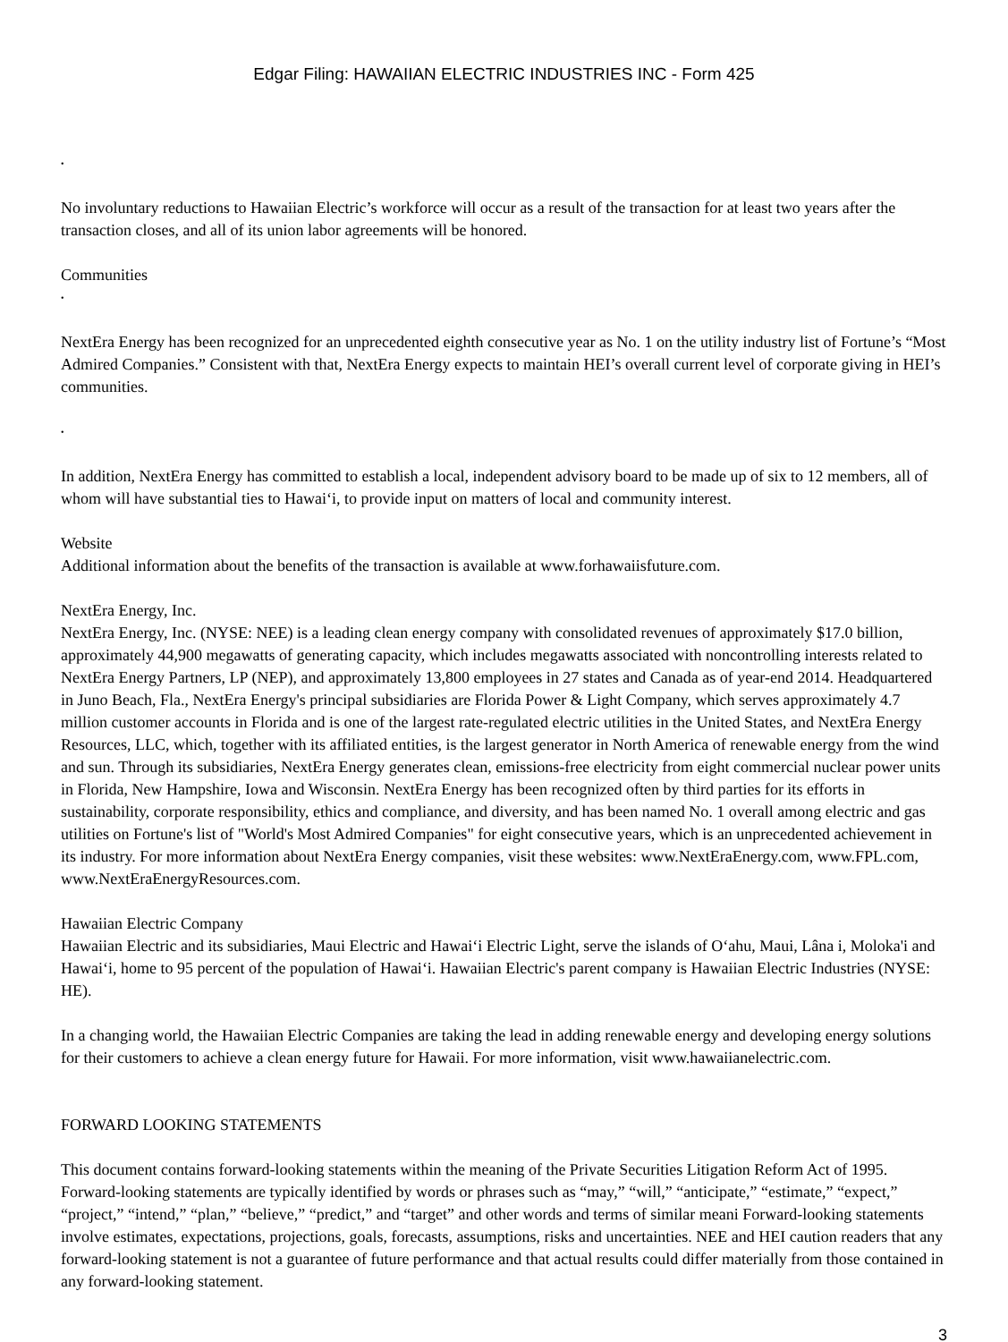Edgar Filing: HAWAIIAN ELECTRIC INDUSTRIES INC - Form 425
•
No involuntary reductions to Hawaiian Electric’s workforce will occur as a result of the transaction for at least two years after the transaction closes, and all of its union labor agreements will be honored.
Communities
•
NextEra Energy has been recognized for an unprecedented eighth consecutive year as No. 1 on the utility industry list of Fortune’s “Most Admired Companies.” Consistent with that, NextEra Energy expects to maintain HEI’s overall current level of corporate giving in HEI’s communities.
•
In addition, NextEra Energy has committed to establish a local, independent advisory board to be made up of six to 12 members, all of whom will have substantial ties to Hawai‘i, to provide input on matters of local and community interest.
Website
Additional information about the benefits of the transaction is available at www.forhawaiisfuture.com.
NextEra Energy, Inc.
NextEra Energy, Inc. (NYSE: NEE) is a leading clean energy company with consolidated revenues of approximately $17.0 billion, approximately 44,900 megawatts of generating capacity, which includes megawatts associated with noncontrolling interests related to NextEra Energy Partners, LP (NEP), and approximately 13,800 employees in 27 states and Canada as of year-end 2014. Headquartered in Juno Beach, Fla., NextEra Energy's principal subsidiaries are Florida Power & Light Company, which serves approximately 4.7 million customer accounts in Florida and is one of the largest rate-regulated electric utilities in the United States, and NextEra Energy Resources, LLC, which, together with its affiliated entities, is the largest generator in North America of renewable energy from the wind and sun. Through its subsidiaries, NextEra Energy generates clean, emissions-free electricity from eight commercial nuclear power units in Florida, New Hampshire, Iowa and Wisconsin. NextEra Energy has been recognized often by third parties for its efforts in sustainability, corporate responsibility, ethics and compliance, and diversity, and has been named No. 1 overall among electric and gas utilities on Fortune's list of "World's Most Admired Companies" for eight consecutive years, which is an unprecedented achievement in its industry. For more information about NextEra Energy companies, visit these websites: www.NextEraEnergy.com, www.FPL.com, www.NextEraEnergyResources.com.
Hawaiian Electric Company
Hawaiian Electric and its subsidiaries, Maui Electric and Hawai‘i Electric Light, serve the islands of O‘ahu, Maui, Lâna i, Moloka'i and Hawai‘i, home to 95 percent of the population of Hawai‘i. Hawaiian Electric's parent company is Hawaiian Electric Industries (NYSE: HE).
In a changing world, the Hawaiian Electric Companies are taking the lead in adding renewable energy and developing energy solutions for their customers to achieve a clean energy future for Hawaii. For more information, visit www.hawaiianelectric.com.
FORWARD LOOKING STATEMENTS
This document contains forward-looking statements within the meaning of the Private Securities Litigation Reform Act of 1995. Forward-looking statements are typically identified by words or phrases such as “may,” “will,” “anticipate,” “estimate,” “expect,” “project,” “intend,” “plan,” “believe,” “predict,” and “target” and other words and terms of similar meani Forward-looking statements involve estimates, expectations, projections, goals, forecasts, assumptions, risks and uncertainties. NEE and HEI caution readers that any forward-looking statement is not a guarantee of future performance and that actual results could differ materially from those contained in any forward-looking statement.
3